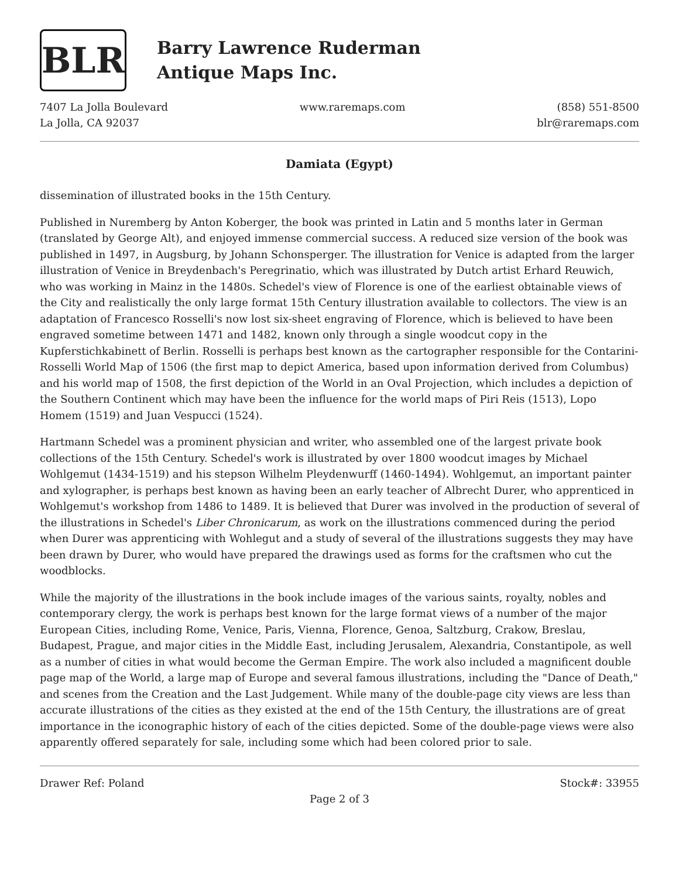BLR
Barry Lawrence Ruderman
Antique Maps Inc.
7407 La Jolla Boulevard
La Jolla, CA 92037
www.raremaps.com (858) 551-8500
blr@raremaps.com
Damiata (Egypt)
dissemination of illustrated books in the 15th Century.
Published in Nuremberg by Anton Koberger, the book was printed in Latin and 5 months later in German (translated by George Alt), and enjoyed immense commercial success. A reduced size version of the book was published in 1497, in Augsburg, by Johann Schonsperger. The illustration for Venice is adapted from the larger illustration of Venice in Breydenbach's Peregrinatio, which was illustrated by Dutch artist Erhard Reuwich, who was working in Mainz in the 1480s. Schedel's view of Florence is one of the earliest obtainable views of the City and realistically the only large format 15th Century illustration available to collectors. The view is an adaptation of Francesco Rosselli's now lost six-sheet engraving of Florence, which is believed to have been engraved sometime between 1471 and 1482, known only through a single woodcut copy in the Kupferstichkabinett of Berlin. Rosselli is perhaps best known as the cartographer responsible for the Contarini-Rosselli World Map of 1506 (the first map to depict America, based upon information derived from Columbus) and his world map of 1508, the first depiction of the World in an Oval Projection, which includes a depiction of the Southern Continent which may have been the influence for the world maps of Piri Reis (1513), Lopo Homem (1519) and Juan Vespucci (1524).
Hartmann Schedel was a prominent physician and writer, who assembled one of the largest private book collections of the 15th Century. Schedel's work is illustrated by over 1800 woodcut images by Michael Wohlgemut (1434-1519) and his stepson Wilhelm Pleydenwurff (1460-1494). Wohlgemut, an important painter and xylographer, is perhaps best known as having been an early teacher of Albrecht Durer, who apprenticed in Wohlgemut's workshop from 1486 to 1489. It is believed that Durer was involved in the production of several of the illustrations in Schedel's Liber Chronicarum, as work on the illustrations commenced during the period when Durer was apprenticing with Wohlegut and a study of several of the illustrations suggests they may have been drawn by Durer, who would have prepared the drawings used as forms for the craftsmen who cut the woodblocks.
While the majority of the illustrations in the book include images of the various saints, royalty, nobles and contemporary clergy, the work is perhaps best known for the large format views of a number of the major European Cities, including Rome, Venice, Paris, Vienna, Florence, Genoa, Saltzburg, Crakow, Breslau, Budapest, Prague, and major cities in the Middle East, including Jerusalem, Alexandria, Constantipole, as well as a number of cities in what would become the German Empire. The work also included a magnificent double page map of the World, a large map of Europe and several famous illustrations, including the "Dance of Death," and scenes from the Creation and the Last Judgement. While many of the double-page city views are less than accurate illustrations of the cities as they existed at the end of the 15th Century, the illustrations are of great importance in the iconographic history of each of the cities depicted. Some of the double-page views were also apparently offered separately for sale, including some which had been colored prior to sale.
Drawer Ref: Poland Stock#: 33955
Page 2 of 3